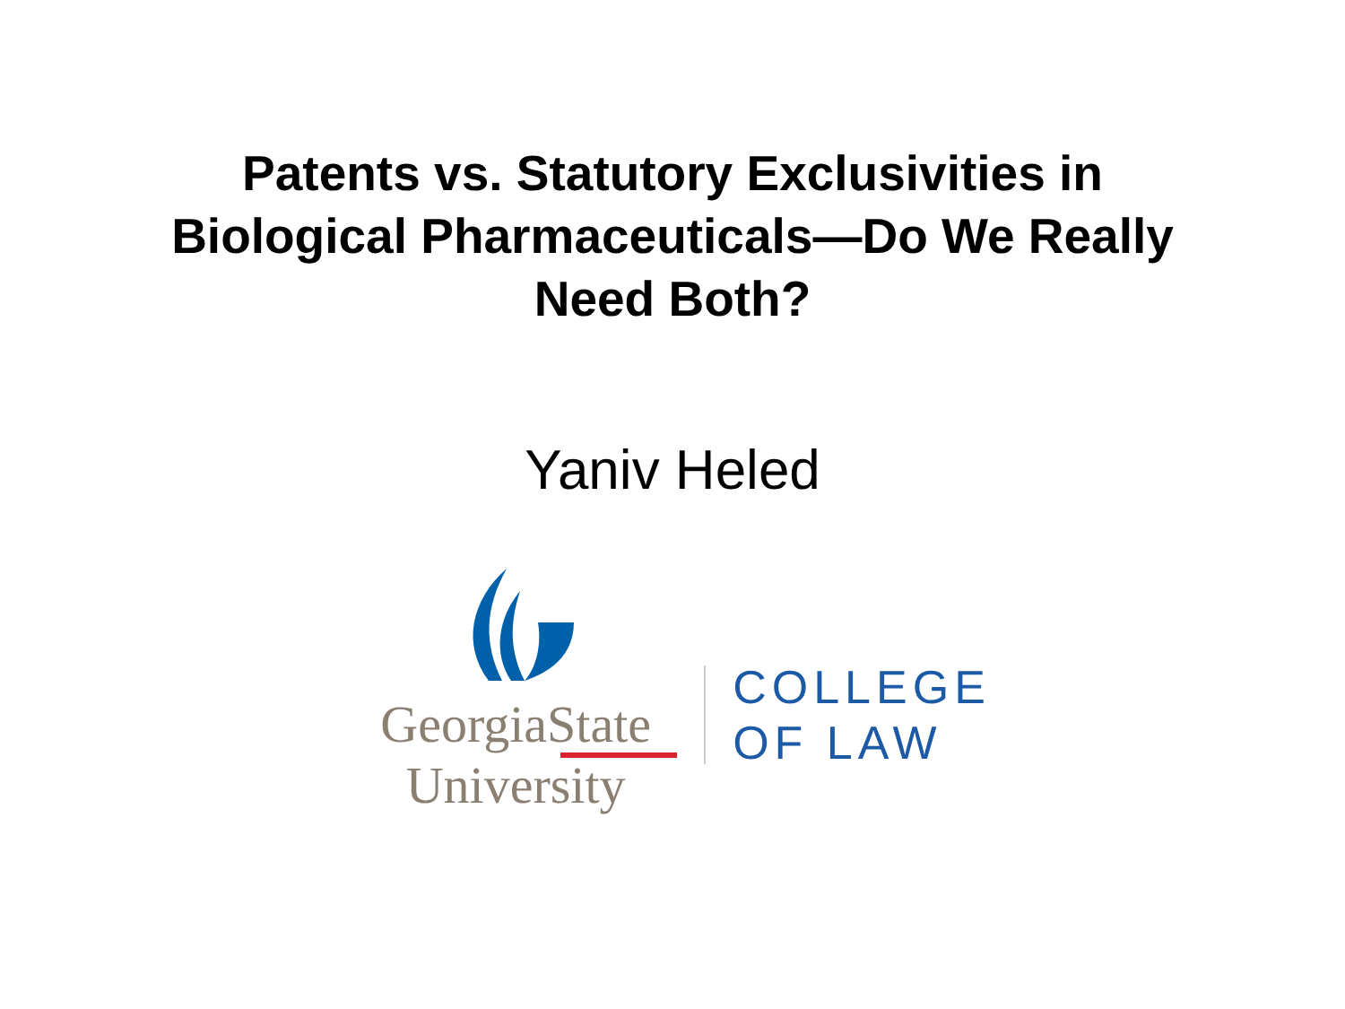Patents vs. Statutory Exclusivities in
Biological Pharmaceuticals—Do We Really
Need Both?
Yaniv Heled
GeorgiaState
University
COLLEGE
OF LAW